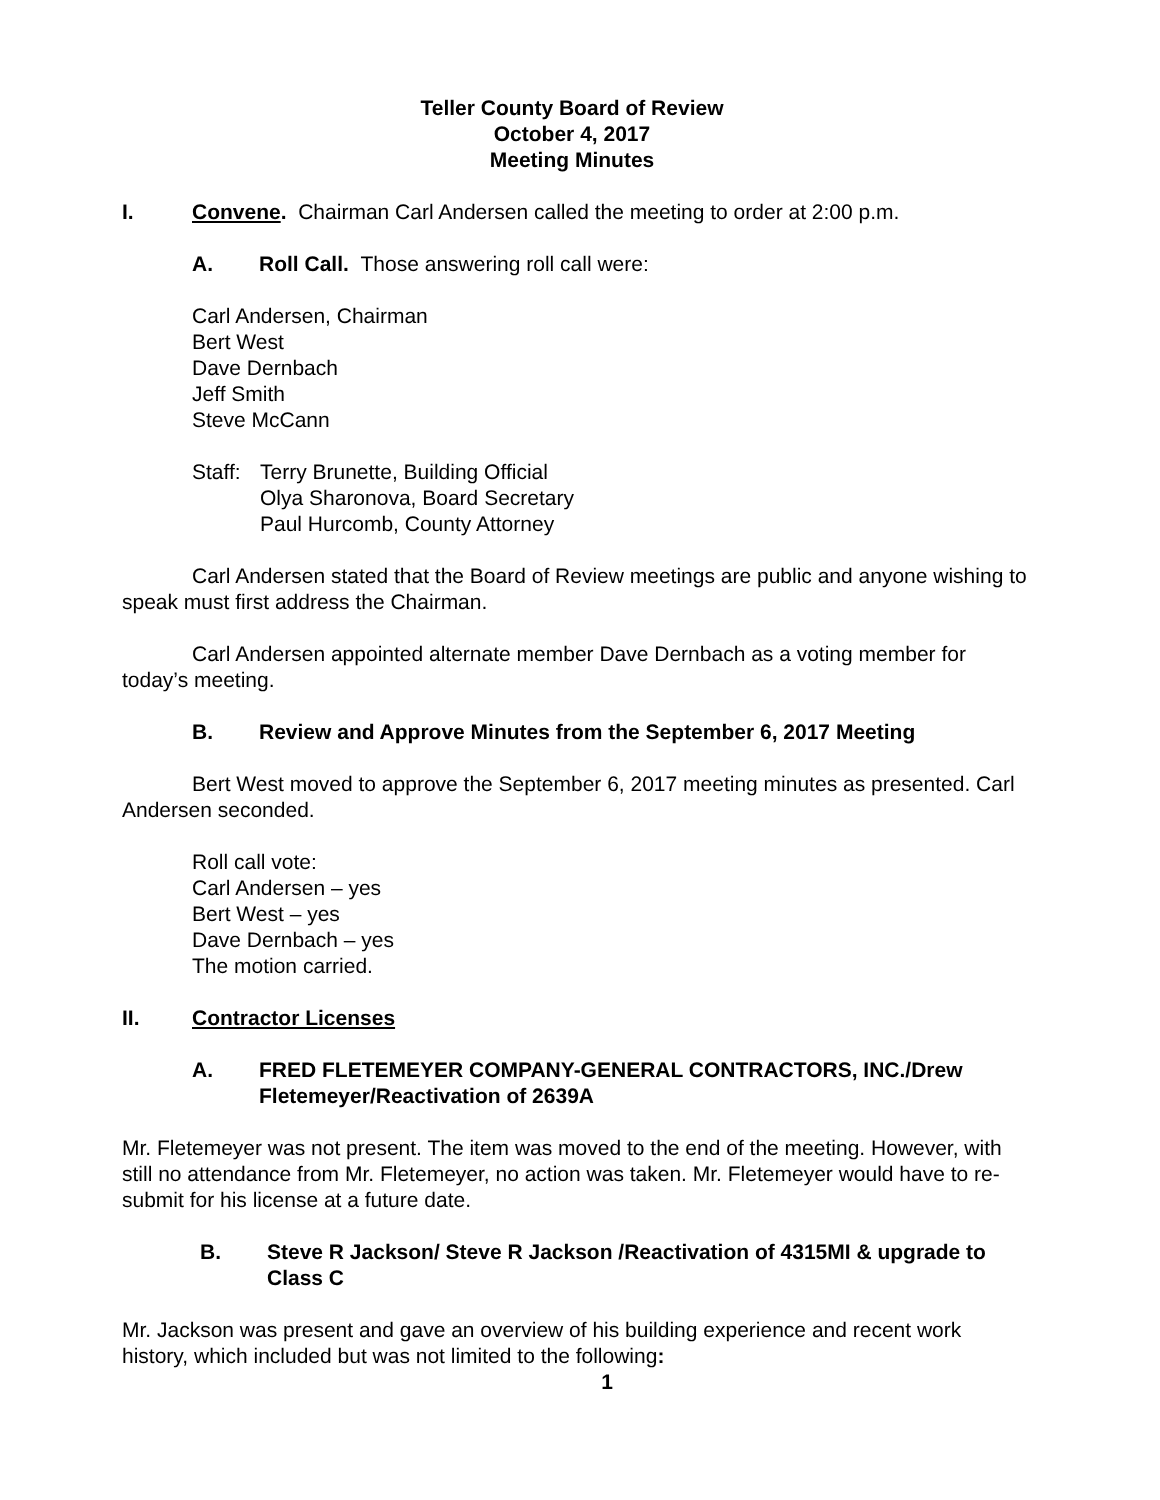Teller County Board of Review
October 4, 2017
Meeting Minutes
I. Convene. Chairman Carl Andersen called the meeting to order at 2:00 p.m.
A. Roll Call. Those answering roll call were:
Carl Andersen, Chairman
Bert West
Dave Dernbach
Jeff Smith
Steve McCann
Staff: Terry Brunette, Building Official
Olya Sharonova, Board Secretary
Paul Hurcomb, County Attorney
Carl Andersen stated that the Board of Review meetings are public and anyone wishing to speak must first address the Chairman.
Carl Andersen appointed alternate member Dave Dernbach as a voting member for today’s meeting.
B. Review and Approve Minutes from the September 6, 2017 Meeting
Bert West moved to approve the September 6, 2017 meeting minutes as presented. Carl Andersen seconded.
Roll call vote:
Carl Andersen – yes
Bert West – yes
Dave Dernbach – yes
The motion carried.
II. Contractor Licenses
A. FRED FLETEMEYER COMPANY-GENERAL CONTRACTORS, INC./Drew Fletemeyer/Reactivation of 2639A
Mr. Fletemeyer was not present. The item was moved to the end of the meeting. However, with still no attendance from Mr. Fletemeyer, no action was taken. Mr. Fletemeyer would have to re-submit for his license at a future date.
B. Steve R Jackson/ Steve R Jackson /Reactivation of 4315MI & upgrade to Class C
Mr. Jackson was present and gave an overview of his building experience and recent work history, which included but was not limited to the following:
1